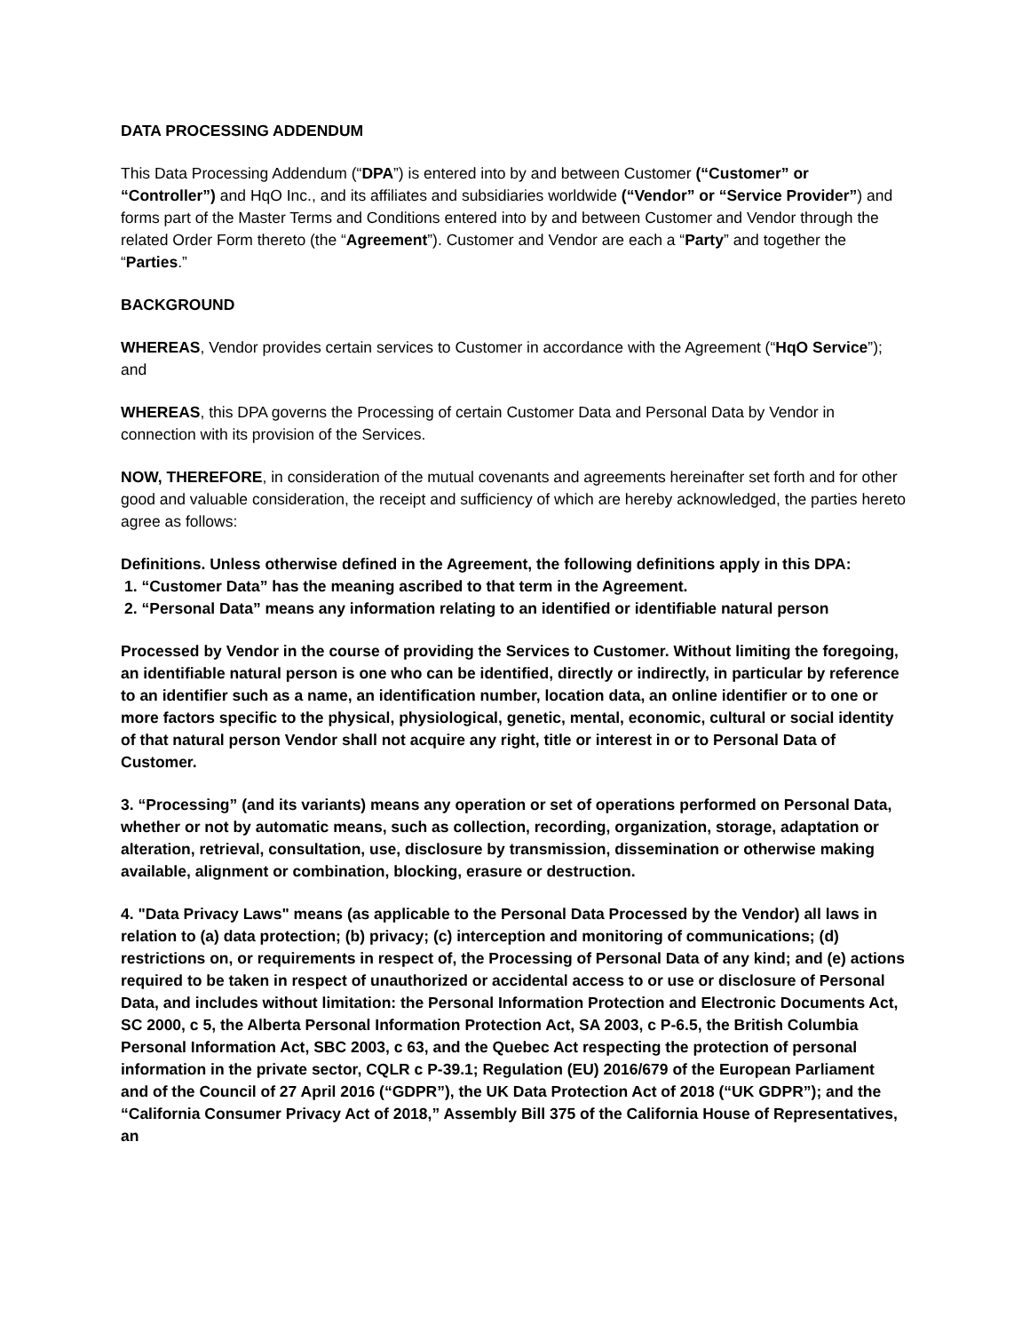DATA PROCESSING ADDENDUM
This Data Processing Addendum (“DPA”) is entered into by and between Customer (“Customer” or “Controller”) and HqO Inc., and its affiliates and subsidiaries worldwide (“Vendor” or “Service Provider”) and forms part of the Master Terms and Conditions entered into by and between Customer and Vendor through the related Order Form thereto (the “Agreement”). Customer and Vendor are each a “Party” and together the “Parties.”
BACKGROUND
WHEREAS, Vendor provides certain services to Customer in accordance with the Agreement (“HqO Service”); and
WHEREAS, this DPA governs the Processing of certain Customer Data and Personal Data by Vendor in connection with its provision of the Services.
NOW, THEREFORE, in consideration of the mutual covenants and agreements hereinafter set forth and for other good and valuable consideration, the receipt and sufficiency of which are hereby acknowledged, the parties hereto agree as follows:
Definitions. Unless otherwise defined in the Agreement, the following definitions apply in this DPA:
1. “Customer Data” has the meaning ascribed to that term in the Agreement.
2. “Personal Data” means any information relating to an identified or identifiable natural person
Processed by Vendor in the course of providing the Services to Customer. Without limiting the foregoing, an identifiable natural person is one who can be identified, directly or indirectly, in particular by reference to an identifier such as a name, an identification number, location data, an online identifier or to one or more factors specific to the physical, physiological, genetic, mental, economic, cultural or social identity of that natural person Vendor shall not acquire any right, title or interest in or to Personal Data of Customer.
3. “Processing” (and its variants) means any operation or set of operations performed on Personal Data, whether or not by automatic means, such as collection, recording, organization, storage, adaptation or alteration, retrieval, consultation, use, disclosure by transmission, dissemination or otherwise making available, alignment or combination, blocking, erasure or destruction.
4. "Data Privacy Laws" means (as applicable to the Personal Data Processed by the Vendor) all laws in relation to (a) data protection; (b) privacy; (c) interception and monitoring of communications; (d) restrictions on, or requirements in respect of, the Processing of Personal Data of any kind; and (e) actions required to be taken in respect of unauthorized or accidental access to or use or disclosure of Personal Data, and includes without limitation: the Personal Information Protection and Electronic Documents Act, SC 2000, c 5, the Alberta Personal Information Protection Act, SA 2003, c P-6.5, the British Columbia Personal Information Act, SBC 2003, c 63, and the Quebec Act respecting the protection of personal information in the private sector, CQLR c P-39.1; Regulation (EU) 2016/679 of the European Parliament and of the Council of 27 April 2016 (“GDPR”), the UK Data Protection Act of 2018 (“UK GDPR”); and the “California Consumer Privacy Act of 2018,” Assembly Bill 375 of the California House of Representatives, an